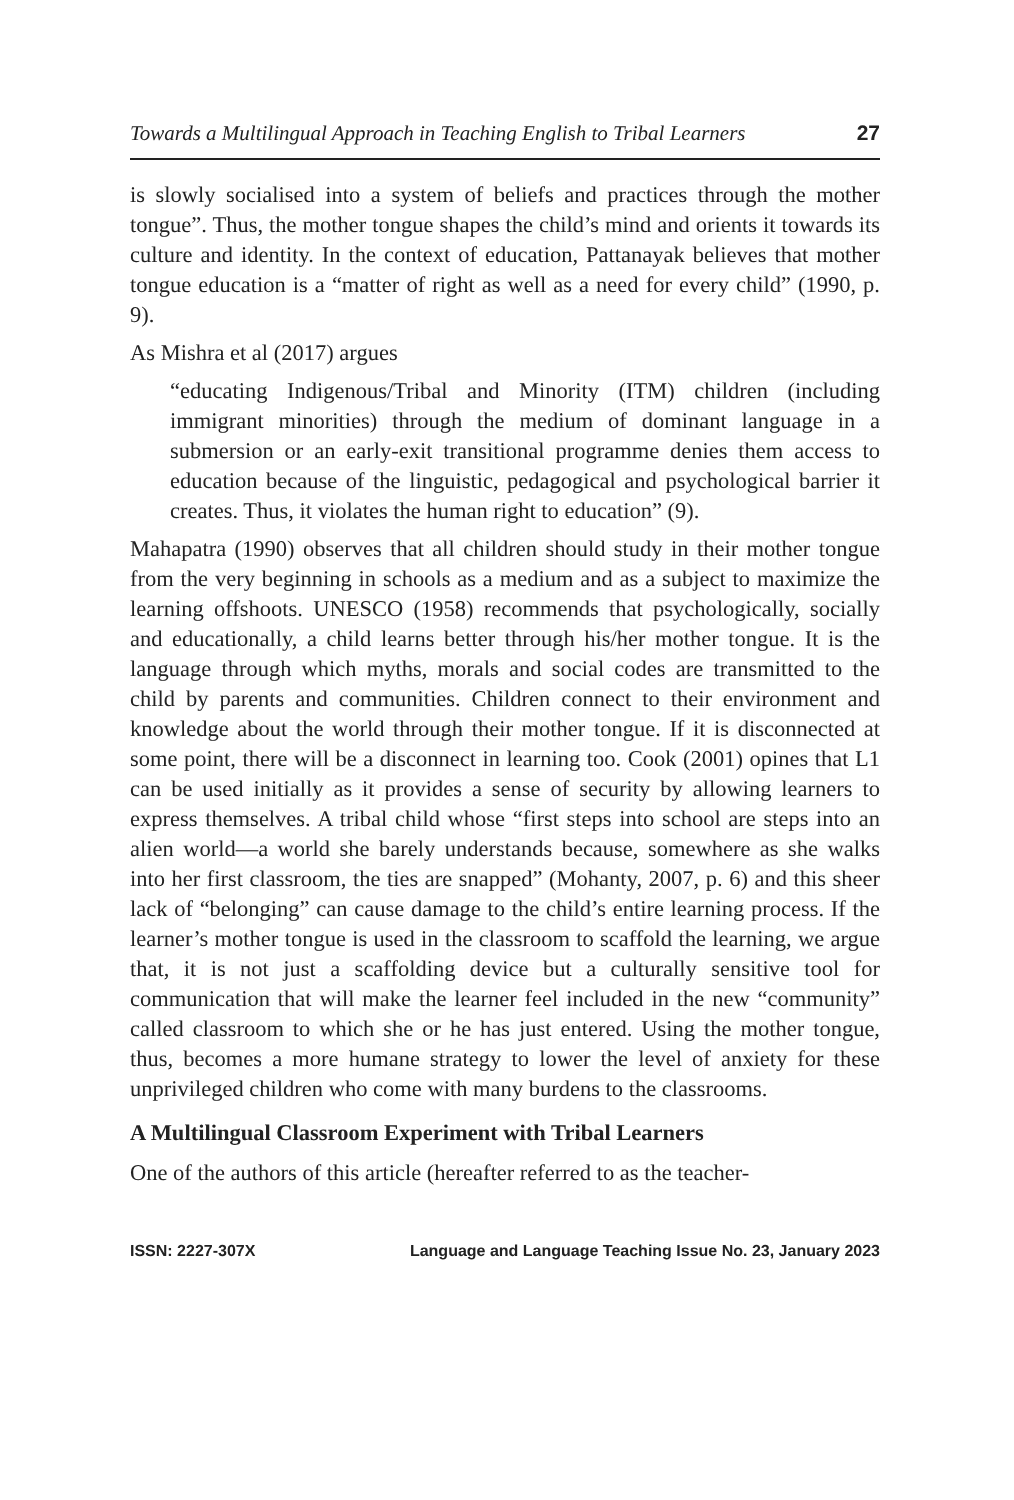Towards a Multilingual Approach in Teaching English to Tribal Learners 27
is slowly socialised into a system of beliefs and practices through the mother tongue”. Thus, the mother tongue shapes the child’s mind and orients it towards its culture and identity. In the context of education, Pattanayak believes that mother tongue education is a “matter of right as well as a need for every child” (1990, p. 9).
As Mishra et al (2017) argues
“educating Indigenous/Tribal and Minority (ITM) children (including immigrant minorities) through the medium of dominant language in a submersion or an early-exit transitional programme denies them access to education because of the linguistic, pedagogical and psychological barrier it creates. Thus, it violates the human right to education” (9).
Mahapatra (1990) observes that all children should study in their mother tongue from the very beginning in schools as a medium and as a subject to maximize the learning offshoots. UNESCO (1958) recommends that psychologically, socially and educationally, a child learns better through his/her mother tongue. It is the language through which myths, morals and social codes are transmitted to the child by parents and communities. Children connect to their environment and knowledge about the world through their mother tongue. If it is disconnected at some point, there will be a disconnect in learning too. Cook (2001) opines that L1 can be used initially as it provides a sense of security by allowing learners to express themselves. A tribal child whose “first steps into school are steps into an alien world—a world she barely understands because, somewhere as she walks into her first classroom, the ties are snapped” (Mohanty, 2007, p. 6) and this sheer lack of “belonging” can cause damage to the child’s entire learning process. If the learner’s mother tongue is used in the classroom to scaffold the learning, we argue that, it is not just a scaffolding device but a culturally sensitive tool for communication that will make the learner feel included in the new “community” called classroom to which she or he has just entered. Using the mother tongue, thus, becomes a more humane strategy to lower the level of anxiety for these unprivileged children who come with many burdens to the classrooms.
A Multilingual Classroom Experiment with Tribal Learners
One of the authors of this article (hereafter referred to as the teacher-
ISSN: 2227-307X Language and Language Teaching Issue No. 23, January 2023